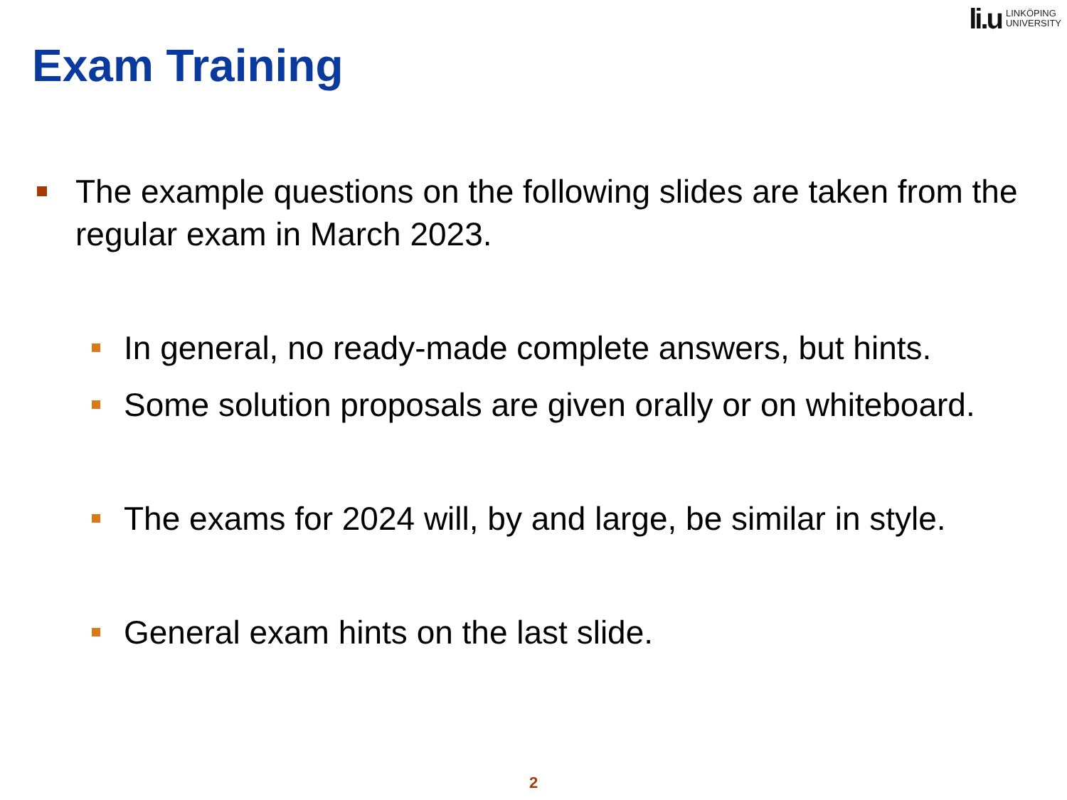li.u
LINKÖPING
UNIVERSITY
Exam Training
The example questions on the following slides are taken from the regular exam in March 2023.
In general, no ready-made complete answers, but hints.
Some solution proposals are given orally or on whiteboard.
The exams for 2024 will, by and large, be similar in style.
General exam hints on the last slide.
2